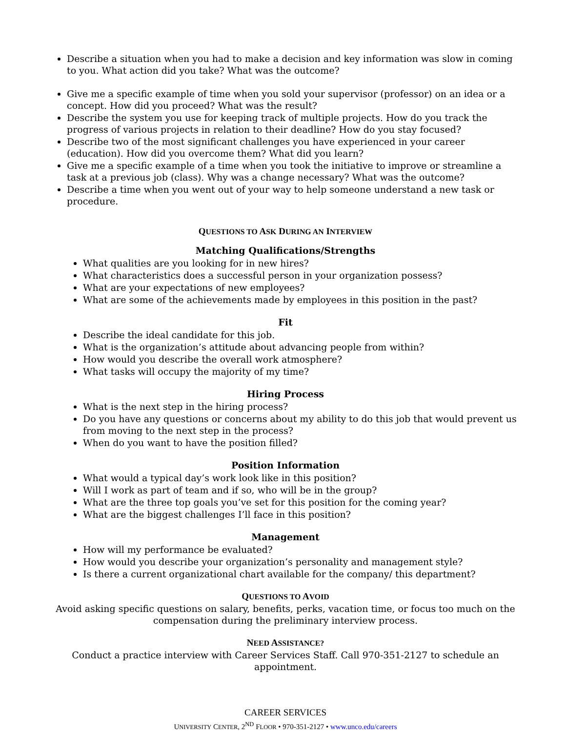Describe a situation when you had to make a decision and key information was slow in coming to you. What action did you take? What was the outcome?
Give me a specific example of time when you sold your supervisor (professor) on an idea or a concept. How did you proceed? What was the result?
Describe the system you use for keeping track of multiple projects. How do you track the progress of various projects in relation to their deadline? How do you stay focused?
Describe two of the most significant challenges you have experienced in your career (education). How did you overcome them? What did you learn?
Give me a specific example of a time when you took the initiative to improve or streamline a task at a previous job (class). Why was a change necessary? What was the outcome?
Describe a time when you went out of your way to help someone understand a new task or procedure.
QUESTIONS TO ASK DURING AN INTERVIEW
Matching Qualifications/Strengths
What qualities are you looking for in new hires?
What characteristics does a successful person in your organization possess?
What are your expectations of new employees?
What are some of the achievements made by employees in this position in the past?
Fit
Describe the ideal candidate for this job.
What is the organization’s attitude about advancing people from within?
How would you describe the overall work atmosphere?
What tasks will occupy the majority of my time?
Hiring Process
What is the next step in the hiring process?
Do you have any questions or concerns about my ability to do this job that would prevent us from moving to the next step in the process?
When do you want to have the position filled?
Position Information
What would a typical day’s work look like in this position?
Will I work as part of team and if so, who will be in the group?
What are the three top goals you’ve set for this position for the coming year?
What are the biggest challenges I’ll face in this position?
Management
How will my performance be evaluated?
How would you describe your organization’s personality and management style?
Is there a current organizational chart available for the company/ this department?
QUESTIONS TO AVOID
Avoid asking specific questions on salary, benefits, perks, vacation time, or focus too much on the compensation during the preliminary interview process.
NEED ASSISTANCE?
Conduct a practice interview with Career Services Staff. Call 970-351-2127 to schedule an appointment.
CAREER SERVICES
UNIVERSITY CENTER, 2<sup>ND</sup> FLOOR • 970-351-2127 • www.unco.edu/careers